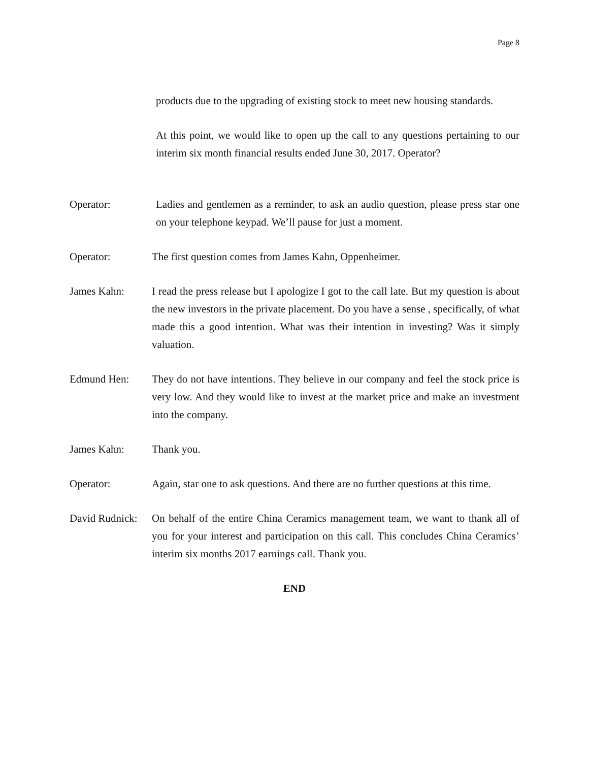Page 8
products due to the upgrading of existing stock to meet new housing standards.
At this point, we would like to open up the call to any questions pertaining to our interim six month financial results ended June 30, 2017. Operator?
Operator: Ladies and gentlemen as a reminder, to ask an audio question, please press star one on your telephone keypad. We’ll pause for just a moment.
Operator: The first question comes from James Kahn, Oppenheimer.
James Kahn: I read the press release but I apologize I got to the call late. But my question is about the new investors in the private placement. Do you have a sense , specifically, of what made this a good intention. What was their intention in investing? Was it simply valuation.
Edmund Hen: They do not have intentions. They believe in our company and feel the stock price is very low. And they would like to invest at the market price and make an investment into the company.
James Kahn: Thank you.
Operator: Again, star one to ask questions. And there are no further questions at this time.
David Rudnick:
On behalf of the entire China Ceramics management team, we want to thank all of you for your interest and participation on this call. This concludes China Ceramics’ interim six months 2017 earnings call. Thank you.
END